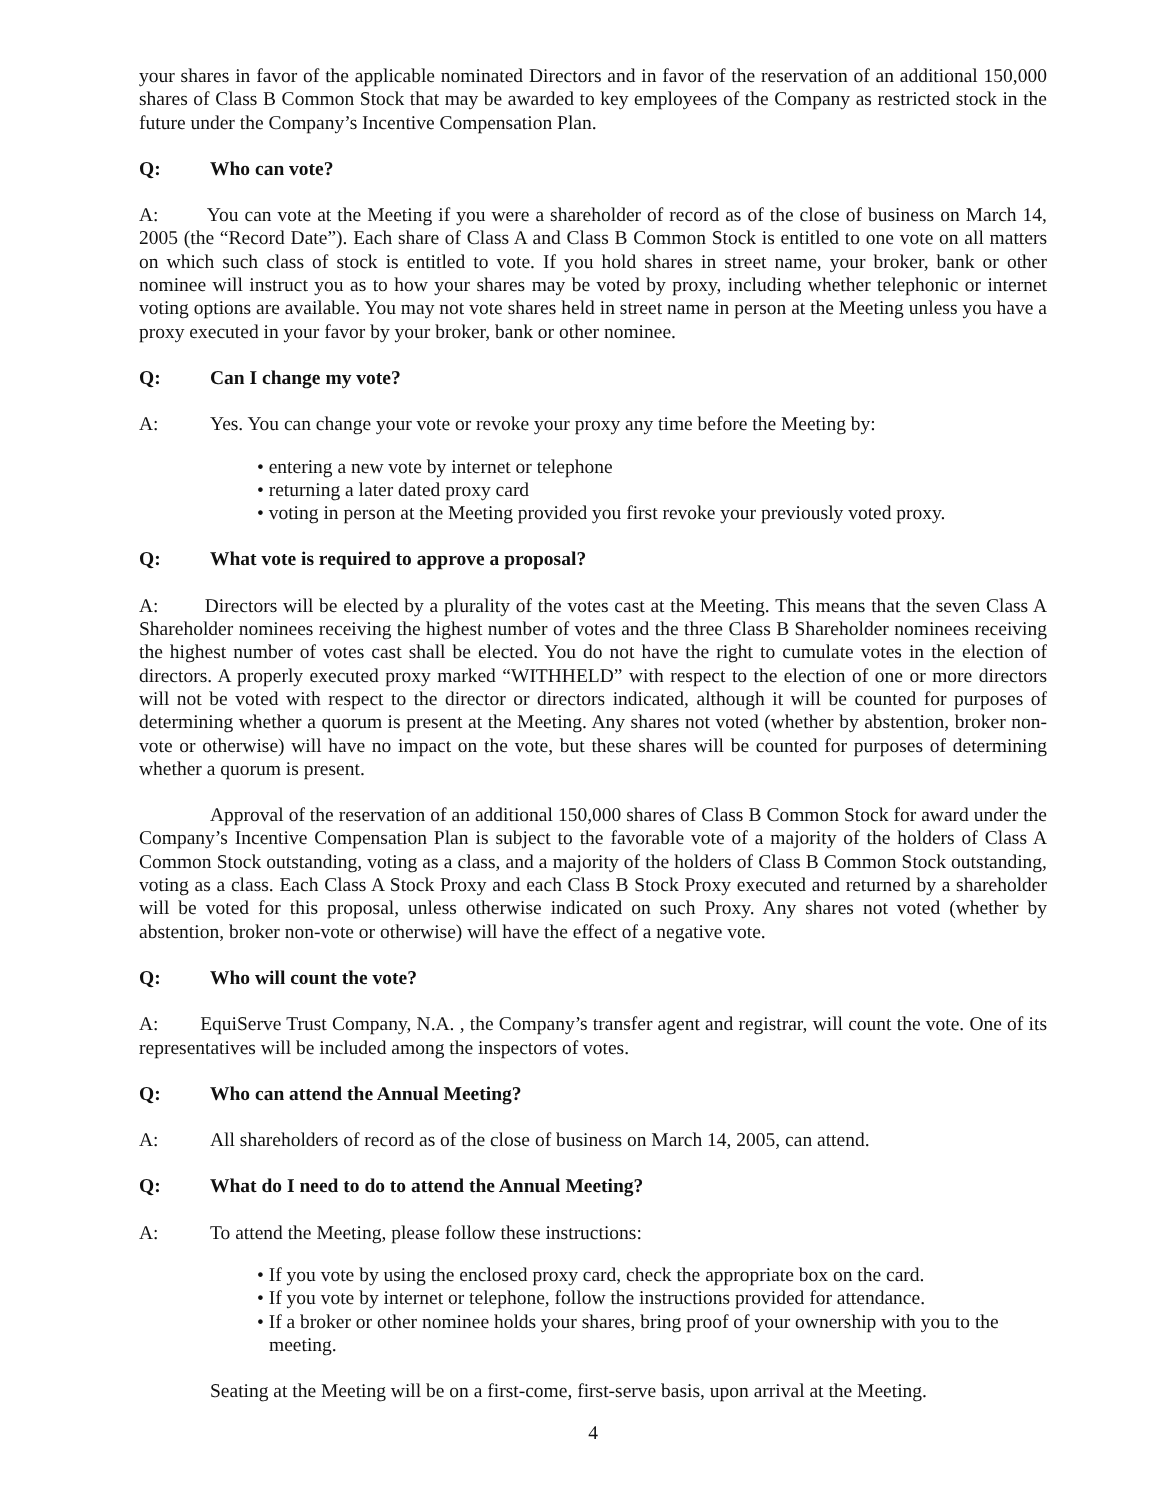your shares in favor of the applicable nominated Directors and in favor of the reservation of an additional 150,000 shares of Class B Common Stock that may be awarded to key employees of the Company as restricted stock in the future under the Company’s Incentive Compensation Plan.
Q: Who can vote?
A: You can vote at the Meeting if you were a shareholder of record as of the close of business on March 14, 2005 (the “Record Date”). Each share of Class A and Class B Common Stock is entitled to one vote on all matters on which such class of stock is entitled to vote. If you hold shares in street name, your broker, bank or other nominee will instruct you as to how your shares may be voted by proxy, including whether telephonic or internet voting options are available. You may not vote shares held in street name in person at the Meeting unless you have a proxy executed in your favor by your broker, bank or other nominee.
Q: Can I change my vote?
A: Yes. You can change your vote or revoke your proxy any time before the Meeting by:
• entering a new vote by internet or telephone
• returning a later dated proxy card
• voting in person at the Meeting provided you first revoke your previously voted proxy.
Q: What vote is required to approve a proposal?
A: Directors will be elected by a plurality of the votes cast at the Meeting. This means that the seven Class A Shareholder nominees receiving the highest number of votes and the three Class B Shareholder nominees receiving the highest number of votes cast shall be elected. You do not have the right to cumulate votes in the election of directors. A properly executed proxy marked “WITHHELD” with respect to the election of one or more directors will not be voted with respect to the director or directors indicated, although it will be counted for purposes of determining whether a quorum is present at the Meeting. Any shares not voted (whether by abstention, broker non-vote or otherwise) will have no impact on the vote, but these shares will be counted for purposes of determining whether a quorum is present.
Approval of the reservation of an additional 150,000 shares of Class B Common Stock for award under the Company’s Incentive Compensation Plan is subject to the favorable vote of a majority of the holders of Class A Common Stock outstanding, voting as a class, and a majority of the holders of Class B Common Stock outstanding, voting as a class. Each Class A Stock Proxy and each Class B Stock Proxy executed and returned by a shareholder will be voted for this proposal, unless otherwise indicated on such Proxy. Any shares not voted (whether by abstention, broker non-vote or otherwise) will have the effect of a negative vote.
Q: Who will count the vote?
A: EquiServe Trust Company, N.A. , the Company’s transfer agent and registrar, will count the vote. One of its representatives will be included among the inspectors of votes.
Q: Who can attend the Annual Meeting?
A: All shareholders of record as of the close of business on March 14, 2005, can attend.
Q: What do I need to do to attend the Annual Meeting?
A: To attend the Meeting, please follow these instructions:
• If you vote by using the enclosed proxy card, check the appropriate box on the card.
• If you vote by internet or telephone, follow the instructions provided for attendance.
• If a broker or other nominee holds your shares, bring proof of your ownership with you to the meeting.
Seating at the Meeting will be on a first-come, first-serve basis, upon arrival at the Meeting.
4